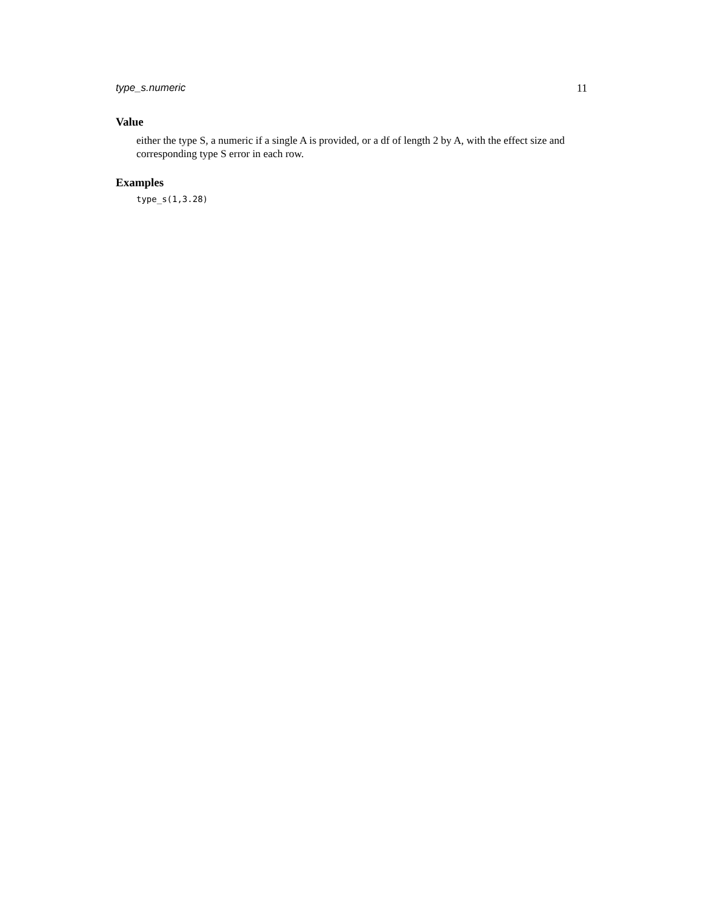type_s.numeric 11
Value
either the type S, a numeric if a single A is provided, or a df of length 2 by A, with the effect size and corresponding type S error in each row.
Examples
type_s(1,3.28)